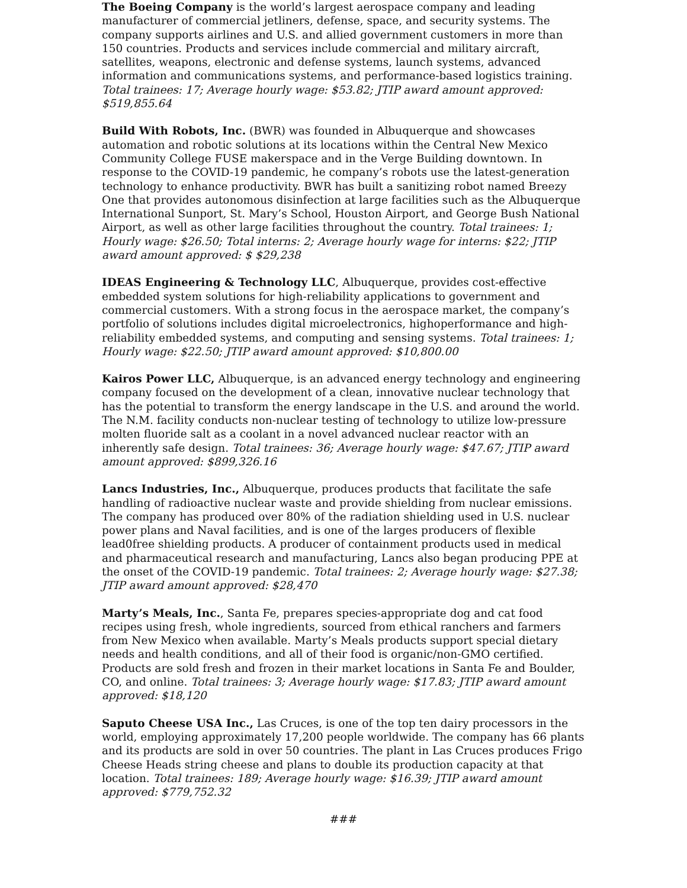The Boeing Company is the world’s largest aerospace company and leading manufacturer of commercial jetliners, defense, space, and security systems. The company supports airlines and U.S. and allied government customers in more than 150 countries. Products and services include commercial and military aircraft, satellites, weapons, electronic and defense systems, launch systems, advanced information and communications systems, and performance-based logistics training. Total trainees: 17; Average hourly wage: $53.82; JTIP award amount approved: $519,855.64
Build With Robots, Inc. (BWR) was founded in Albuquerque and showcases automation and robotic solutions at its locations within the Central New Mexico Community College FUSE makerspace and in the Verge Building downtown. In response to the COVID-19 pandemic, he company’s robots use the latest-generation technology to enhance productivity. BWR has built a sanitizing robot named Breezy One that provides autonomous disinfection at large facilities such as the Albuquerque International Sunport, St. Mary’s School, Houston Airport, and George Bush National Airport, as well as other large facilities throughout the country. Total trainees: 1; Hourly wage: $26.50; Total interns: 2; Average hourly wage for interns: $22; JTIP award amount approved: $ $29,238
IDEAS Engineering & Technology LLC, Albuquerque, provides cost-effective embedded system solutions for high-reliability applications to government and commercial customers. With a strong focus in the aerospace market, the company’s portfolio of solutions includes digital microelectronics, highoperformance and high-reliability embedded systems, and computing and sensing systems. Total trainees: 1; Hourly wage: $22.50; JTIP award amount approved: $10,800.00
Kairos Power LLC, Albuquerque, is an advanced energy technology and engineering company focused on the development of a clean, innovative nuclear technology that has the potential to transform the energy landscape in the U.S. and around the world. The N.M. facility conducts non-nuclear testing of technology to utilize low-pressure molten fluoride salt as a coolant in a novel advanced nuclear reactor with an inherently safe design. Total trainees: 36; Average hourly wage: $47.67; JTIP award amount approved: $899,326.16
Lancs Industries, Inc., Albuquerque, produces products that facilitate the safe handling of radioactive nuclear waste and provide shielding from nuclear emissions. The company has produced over 80% of the radiation shielding used in U.S. nuclear power plans and Naval facilities, and is one of the larges producers of flexible lead0free shielding products. A producer of containment products used in medical and pharmaceutical research and manufacturing, Lancs also began producing PPE at the onset of the COVID-19 pandemic. Total trainees: 2; Average hourly wage: $27.38; JTIP award amount approved: $28,470
Marty’s Meals, Inc., Santa Fe, prepares species-appropriate dog and cat food recipes using fresh, whole ingredients, sourced from ethical ranchers and farmers from New Mexico when available. Marty’s Meals products support special dietary needs and health conditions, and all of their food is organic/non-GMO certified. Products are sold fresh and frozen in their market locations in Santa Fe and Boulder, CO, and online. Total trainees: 3; Average hourly wage: $17.83; JTIP award amount approved: $18,120
Saputo Cheese USA Inc., Las Cruces, is one of the top ten dairy processors in the world, employing approximately 17,200 people worldwide. The company has 66 plants and its products are sold in over 50 countries. The plant in Las Cruces produces Frigo Cheese Heads string cheese and plans to double its production capacity at that location. Total trainees: 189; Average hourly wage: $16.39; JTIP award amount approved: $779,752.32
###